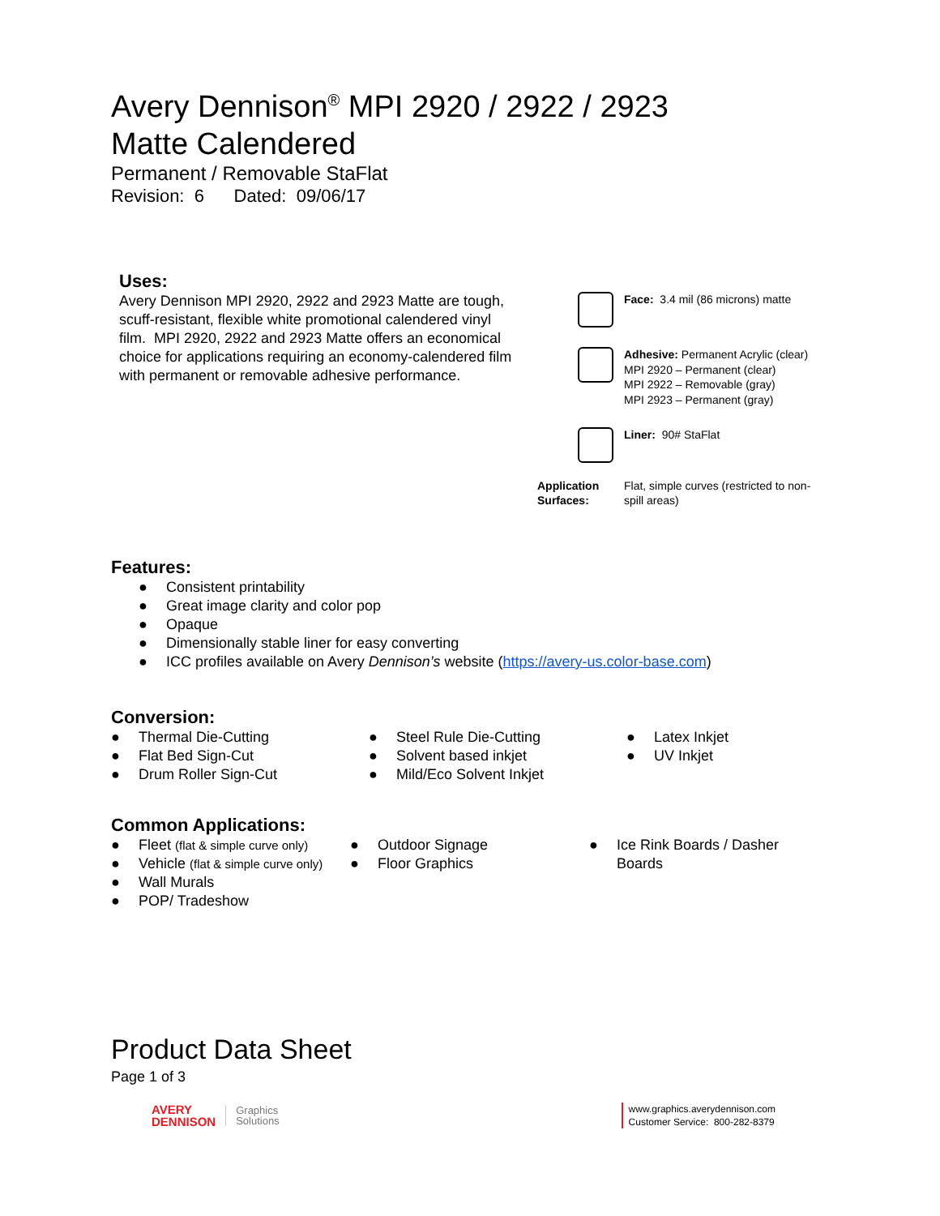Avery Dennison<sup>®</sup> MPI 2920 / 2922 / 2923
Matte Calendered
Permanent / Removable StaFlat
Revision: 6 Dated: 09/06/17
Uses:
Avery Dennison MPI 2920, 2922 and 2923 Matte are tough, scuff-resistant, flexible white promotional calendered vinyl film. MPI 2920, 2922 and 2923 Matte offers an economical choice for applications requiring an economy-calendered film with permanent or removable adhesive performance.
Face: 3.4 mil (86 microns) matte
Adhesive: Permanent Acrylic (clear)
MPI 2920 – Permanent (clear)
MPI 2922 – Removable (gray)
MPI 2923 – Permanent (gray)
Liner: 90# StaFlat
Application Surfaces:
Flat, simple curves (restricted to non-spill areas)
Features:
● Consistent printability
● Great image clarity and color pop
● Opaque
● Dimensionally stable liner for easy converting
● ICC profiles available on Avery Dennison’s website (https://avery-us.color-base.com)
Conversion:
● Thermal Die-Cutting
● Flat Bed Sign-Cut
● Drum Roller Sign-Cut
● Steel Rule Die-Cutting
● Solvent based inkjet
● Mild/Eco Solvent Inkjet
● Latex Inkjet
● UV Inkjet
Common Applications:
● Fleet (flat & simple curve only)
● Vehicle (flat & simple curve only)
● Wall Murals
● POP/ Tradeshow
● Outdoor Signage
● Floor Graphics
● Ice Rink Boards / Dasher Boards
Product Data Sheet
Page 1 of 3
AVERY
DENNISON
Graphics
Solutions
www.graphics.averydennison.com
Customer Service: 800-282-8379